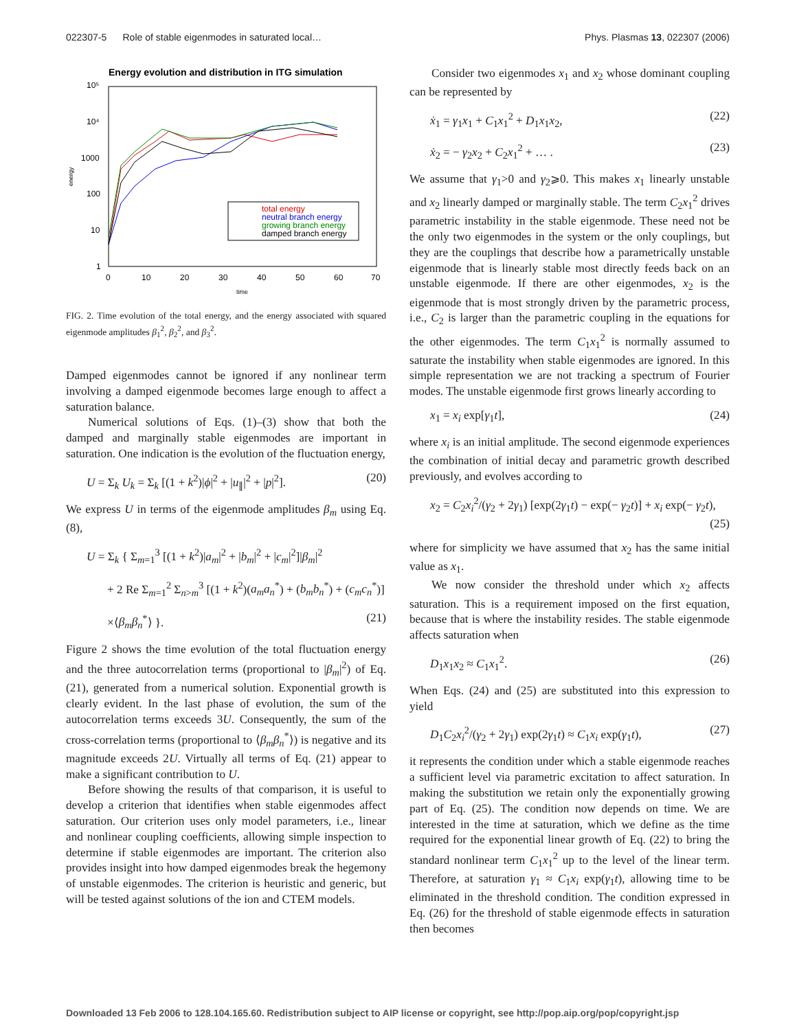022307-5 Role of stable eigenmodes in saturated local… Phys. Plasmas 13, 022307 (2006)
Energy evolution and distribution in ITG simulation
10⁵
10⁴
1000
100
10
1
energy
0
10
20
30
40
50
60
70
time
total energy
neutral branch energy
growing branch energy
damped branch energy
FIG. 2. Time evolution of the total energy, and the energy associated with squared eigenmode amplitudes β<sub>1</sub><sup>2</sup>, β<sub>2</sub><sup>2</sup>, and β<sub>3</sub><sup>2</sup>.
Damped eigenmodes cannot be ignored if any nonlinear term involving a damped eigenmode becomes large enough to affect a saturation balance.
Numerical solutions of Eqs. (1)–(3) show that both the damped and marginally stable eigenmodes are important in saturation. One indication is the evolution of the fluctuation energy,
U = Σ<sub>k</sub> U<sub>k</sub> = Σ<sub>k</sub> [(1 + k<sup>2</sup>)|ϕ|<sup>2</sup> + |u<sub>∥</sub>|<sup>2</sup> + |p|<sup>2</sup>]. (20)
We express U in terms of the eigenmode amplitudes β<sub>m</sub> using Eq. (8),
U = Σ<sub>k</sub> { Σ<sub>m=1</sub><sup>3</sup> [(1 + k<sup>2</sup>)|a<sub>m</sub>|<sup>2</sup> + |b<sub>m</sub>|<sup>2</sup> + |c<sub>m</sub>|<sup>2</sup>]|β<sub>m</sub>|<sup>2</sup>
+ 2 Re Σ<sub>m=1</sub><sup>2</sup> Σ<sub>n>m</sub><sup>3</sup> [(1 + k<sup>2</sup>)(a<sub>m</sub>a<sub>n</sub><sup>*</sup>) + (b<sub>m</sub>b<sub>n</sub><sup>*</sup>) + (c<sub>m</sub>c<sub>n</sub><sup>*</sup>)]
×⟨β<sub>m</sub>β<sub>n</sub><sup>*</sup>⟩ }. (21)
Figure 2 shows the time evolution of the total fluctuation energy and the three autocorrelation terms (proportional to |β<sub>m</sub>|<sup>2</sup>) of Eq. (21), generated from a numerical solution. Exponential growth is clearly evident. In the last phase of evolution, the sum of the autocorrelation terms exceeds 3U. Consequently, the sum of the cross-correlation terms (proportional to ⟨β<sub>m</sub>β<sub>n</sub><sup>*</sup>⟩) is negative and its magnitude exceeds 2U. Virtually all terms of Eq. (21) appear to make a significant contribution to U.
Before showing the results of that comparison, it is useful to develop a criterion that identifies when stable eigenmodes affect saturation. Our criterion uses only model parameters, i.e., linear and nonlinear coupling coefficients, allowing simple inspection to determine if stable eigenmodes are important. The criterion also provides insight into how damped eigenmodes break the hegemony of unstable eigenmodes. The criterion is heuristic and generic, but will be tested against solutions of the ion and CTEM models.
Consider two eigenmodes x<sub>1</sub> and x<sub>2</sub> whose dominant coupling can be represented by
ẋ<sub>1</sub> = γ<sub>1</sub>x<sub>1</sub> + C<sub>1</sub>x<sub>1</sub><sup>2</sup> + D<sub>1</sub>x<sub>1</sub>x<sub>2</sub>, (22)
ẋ<sub>2</sub> = − γ<sub>2</sub>x<sub>2</sub> + C<sub>2</sub>x<sub>1</sub><sup>2</sup> + … . (23)
We assume that γ<sub>1</sub>>0 and γ<sub>2</sub>⩾0. This makes x<sub>1</sub> linearly unstable and x<sub>2</sub> linearly damped or marginally stable. The term C<sub>2</sub>x<sub>1</sub><sup>2</sup> drives parametric instability in the stable eigenmode. These need not be the only two eigenmodes in the system or the only couplings, but they are the couplings that describe how a parametrically unstable eigenmode that is linearly stable most directly feeds back on an unstable eigenmode. If there are other eigenmodes, x<sub>2</sub> is the eigenmode that is most strongly driven by the parametric process, i.e., C<sub>2</sub> is larger than the parametric coupling in the equations for the other eigenmodes. The term C<sub>1</sub>x<sub>1</sub><sup>2</sup> is normally assumed to saturate the instability when stable eigenmodes are ignored. In this simple representation we are not tracking a spectrum of Fourier modes. The unstable eigenmode first grows linearly according to
x<sub>1</sub> = x<sub>i</sub> exp[γ<sub>1</sub>t], (24)
where x<sub>i</sub> is an initial amplitude. The second eigenmode experiences the combination of initial decay and parametric growth described previously, and evolves according to
x<sub>2</sub> = C<sub>2</sub>x<sub>i</sub><sup>2</sup>/(γ<sub>2</sub> + 2γ<sub>1</sub>) [exp(2γ<sub>1</sub>t) − exp(− γ<sub>2</sub>t)] + x<sub>i</sub> exp(− γ<sub>2</sub>t),
(25)
where for simplicity we have assumed that x<sub>2</sub> has the same initial value as x<sub>1</sub>.
We now consider the threshold under which x<sub>2</sub> affects saturation. This is a requirement imposed on the first equation, because that is where the instability resides. The stable eigenmode affects saturation when
D<sub>1</sub>x<sub>1</sub>x<sub>2</sub> ≈ C<sub>1</sub>x<sub>1</sub><sup>2</sup>. (26)
When Eqs. (24) and (25) are substituted into this expression to yield
D<sub>1</sub>C<sub>2</sub>x<sub>i</sub><sup>2</sup>/(γ<sub>2</sub> + 2γ<sub>1</sub>) exp(2γ<sub>1</sub>t) ≈ C<sub>1</sub>x<sub>i</sub> exp(γ<sub>1</sub>t), (27)
it represents the condition under which a stable eigenmode reaches a sufficient level via parametric excitation to affect saturation. In making the substitution we retain only the exponentially growing part of Eq. (25). The condition now depends on time. We are interested in the time at saturation, which we define as the time required for the exponential linear growth of Eq. (22) to bring the standard nonlinear term C<sub>1</sub>x<sub>1</sub><sup>2</sup> up to the level of the linear term. Therefore, at saturation γ<sub>1</sub> ≈ C<sub>1</sub>x<sub>i</sub> exp(γ<sub>1</sub>t), allowing time to be eliminated in the threshold condition. The condition expressed in Eq. (26) for the threshold of stable eigenmode effects in saturation then becomes
Downloaded 13 Feb 2006 to 128.104.165.60. Redistribution subject to AIP license or copyright, see http://pop.aip.org/pop/copyright.jsp